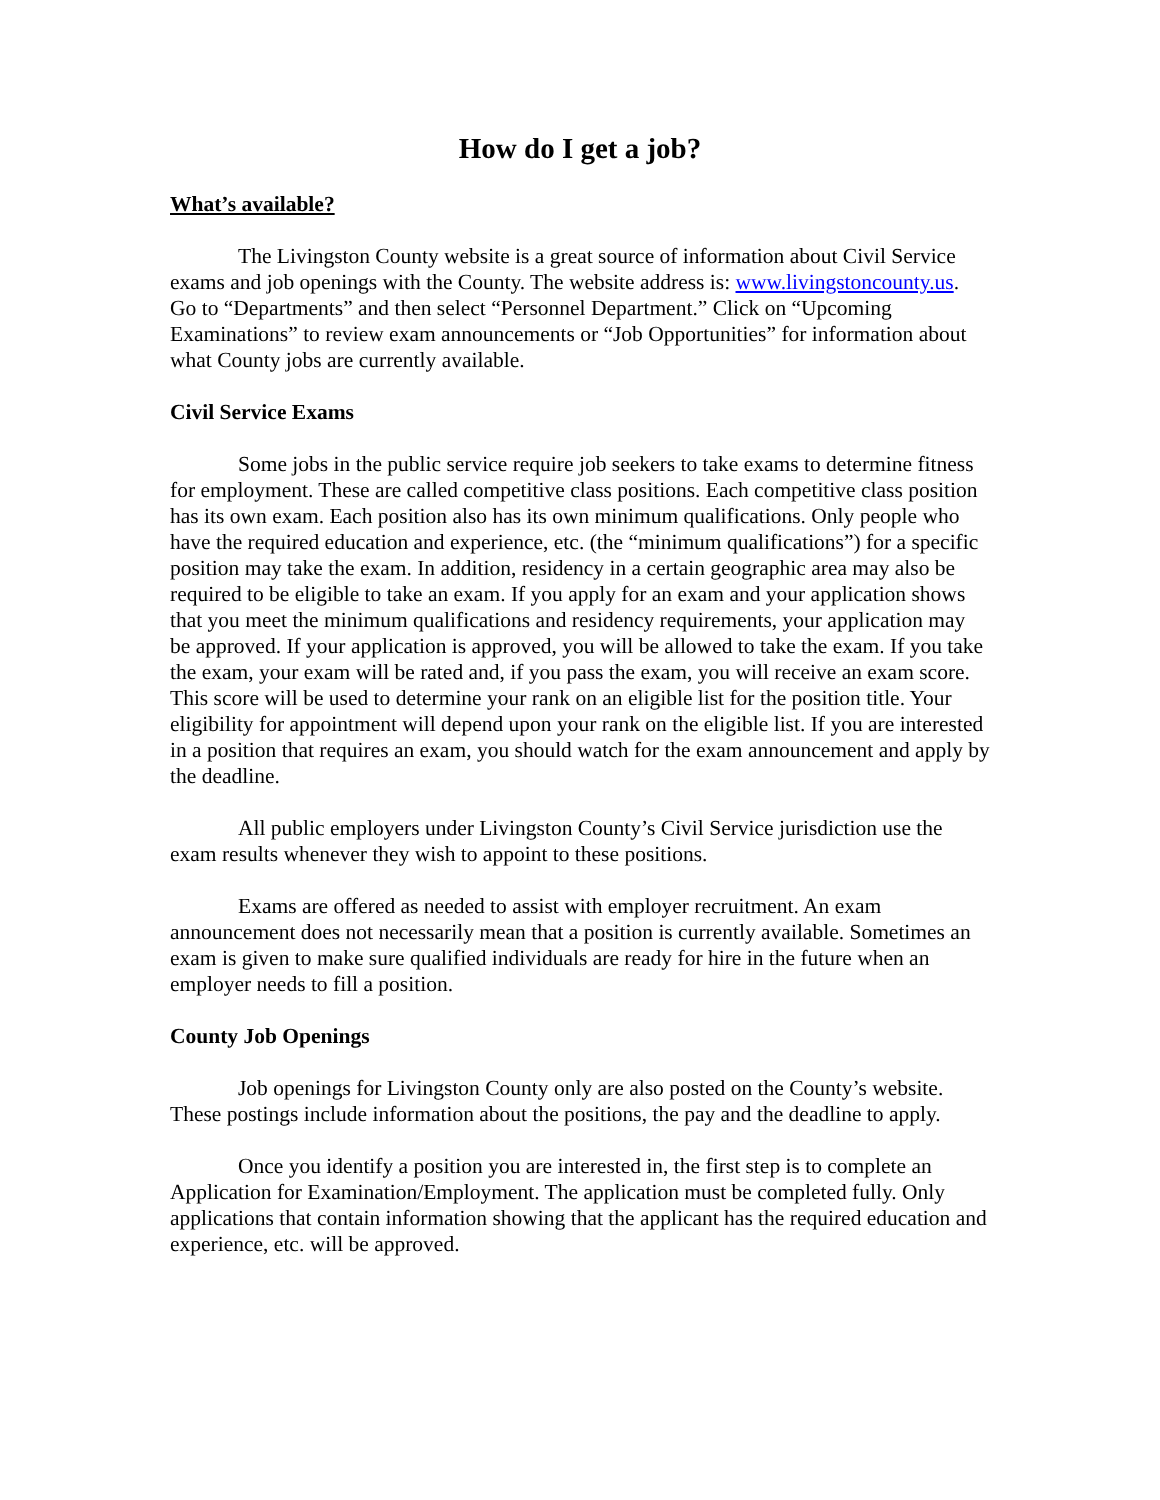How do I get a job?
What’s available?
The Livingston County website is a great source of information about Civil Service exams and job openings with the County. The website address is: www.livingstoncounty.us. Go to “Departments” and then select “Personnel Department.” Click on “Upcoming Examinations” to review exam announcements or “Job Opportunities” for information about what County jobs are currently available.
Civil Service Exams
Some jobs in the public service require job seekers to take exams to determine fitness for employment. These are called competitive class positions. Each competitive class position has its own exam. Each position also has its own minimum qualifications. Only people who have the required education and experience, etc. (the “minimum qualifications”) for a specific position may take the exam. In addition, residency in a certain geographic area may also be required to be eligible to take an exam. If you apply for an exam and your application shows that you meet the minimum qualifications and residency requirements, your application may be approved. If your application is approved, you will be allowed to take the exam. If you take the exam, your exam will be rated and, if you pass the exam, you will receive an exam score. This score will be used to determine your rank on an eligible list for the position title. Your eligibility for appointment will depend upon your rank on the eligible list. If you are interested in a position that requires an exam, you should watch for the exam announcement and apply by the deadline.
All public employers under Livingston County’s Civil Service jurisdiction use the exam results whenever they wish to appoint to these positions.
Exams are offered as needed to assist with employer recruitment. An exam announcement does not necessarily mean that a position is currently available. Sometimes an exam is given to make sure qualified individuals are ready for hire in the future when an employer needs to fill a position.
County Job Openings
Job openings for Livingston County only are also posted on the County’s website. These postings include information about the positions, the pay and the deadline to apply.
Once you identify a position you are interested in, the first step is to complete an Application for Examination/Employment. The application must be completed fully. Only applications that contain information showing that the applicant has the required education and experience, etc. will be approved.